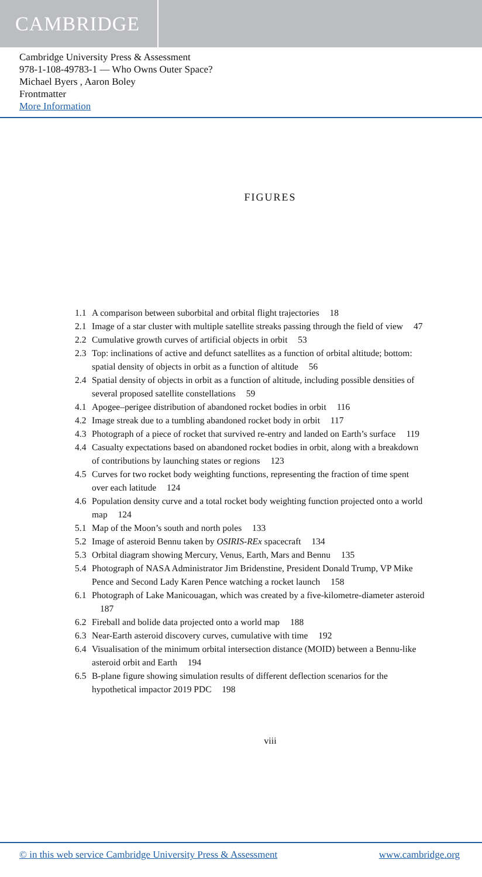CAMBRIDGE
Cambridge University Press & Assessment
978-1-108-49783-1 — Who Owns Outer Space?
Michael Byers , Aaron Boley
Frontmatter
More Information
FIGURES
1.1 A comparison between suborbital and orbital flight trajectories 18
2.1 Image of a star cluster with multiple satellite streaks passing through the field of view 47
2.2 Cumulative growth curves of artificial objects in orbit 53
2.3 Top: inclinations of active and defunct satellites as a function of orbital altitude; bottom: spatial density of objects in orbit as a function of altitude 56
2.4 Spatial density of objects in orbit as a function of altitude, including possible densities of several proposed satellite constellations 59
4.1 Apogee–perigee distribution of abandoned rocket bodies in orbit 116
4.2 Image streak due to a tumbling abandoned rocket body in orbit 117
4.3 Photograph of a piece of rocket that survived re-entry and landed on Earth’s surface 119
4.4 Casualty expectations based on abandoned rocket bodies in orbit, along with a breakdown of contributions by launching states or regions 123
4.5 Curves for two rocket body weighting functions, representing the fraction of time spent over each latitude 124
4.6 Population density curve and a total rocket body weighting function projected onto a world map 124
5.1 Map of the Moon’s south and north poles 133
5.2 Image of asteroid Bennu taken by OSIRIS-REx spacecraft 134
5.3 Orbital diagram showing Mercury, Venus, Earth, Mars and Bennu 135
5.4 Photograph of NASA Administrator Jim Bridenstine, President Donald Trump, VP Mike Pence and Second Lady Karen Pence watching a rocket launch 158
6.1 Photograph of Lake Manicouagan, which was created by a five-kilometre-diameter asteroid 187
6.2 Fireball and bolide data projected onto a world map 188
6.3 Near-Earth asteroid discovery curves, cumulative with time 192
6.4 Visualisation of the minimum orbital intersection distance (MOID) between a Bennu-like asteroid orbit and Earth 194
6.5 B-plane figure showing simulation results of different deflection scenarios for the hypothetical impactor 2019 PDC 198
viii
© in this web service Cambridge University Press & Assessment www.cambridge.org